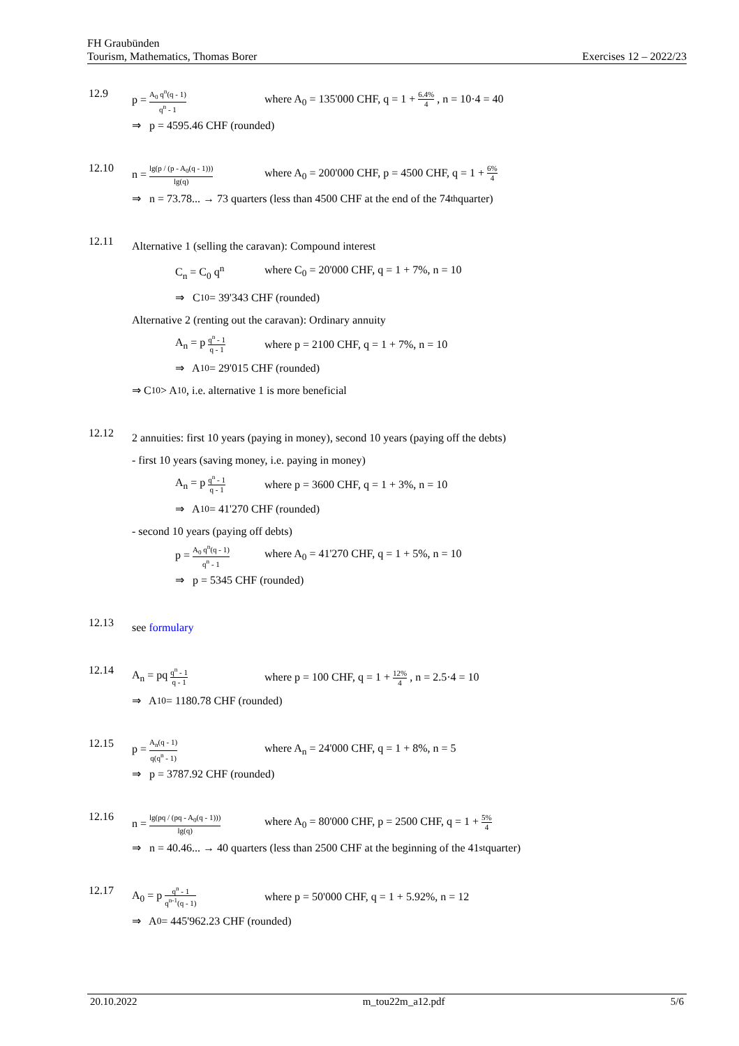FH Graubünden
Tourism, Mathematics, Thomas Borer Exercises 12 – 2022/23
12.9
p = A<sub>0</sub> q<sup>n</sup>(q - 1) q<sup>n</sup> - 1
where A<sub>0</sub> = 135'000 CHF, q = 1 + 6.4% 4 , n = 10·4 = 40
⇒ p = 4595.46 CHF (rounded)
12.10
n = lg(p / (p - A<sub>0</sub>(q - 1))) lg(q)
where A<sub>0</sub> = 200'000 CHF, p = 4500 CHF, q = 1 + 6% 4
⇒ n = 73.78... → 73 quarters (less than 4500 CHF at the end of the 74<sup>th</sup> quarter)
12.11
Alternative 1 (selling the caravan): Compound interest
C<sub>n</sub> = C<sub>0</sub> q<sup>n</sup>
where C<sub>0</sub> = 20'000 CHF, q = 1 + 7%, n = 10
⇒ C<sub>10</sub> = 39'343 CHF (rounded)
Alternative 2 (renting out the caravan): Ordinary annuity
A<sub>n</sub> = p q<sup>n</sup> - 1 q - 1
where p = 2100 CHF, q = 1 + 7%, n = 10
⇒ A<sub>10</sub> = 29'015 CHF (rounded)
⇒ C<sub>10</sub> > A<sub>10</sub>, i.e. alternative 1 is more beneficial
12.12
2 annuities: first 10 years (paying in money), second 10 years (paying off the debts)
- first 10 years (saving money, i.e. paying in money)
A<sub>n</sub> = p q<sup>n</sup> - 1 q - 1
where p = 3600 CHF, q = 1 + 3%, n = 10
⇒ A<sub>10</sub> = 41'270 CHF (rounded)
- second 10 years (paying off debts)
p = A<sub>0</sub> q<sup>n</sup>(q - 1) q<sup>n</sup> - 1
where A<sub>0</sub> = 41'270 CHF, q = 1 + 5%, n = 10
⇒ p = 5345 CHF (rounded)
12.13
see formulary
12.14
A<sub>n</sub> = pq q<sup>n</sup> - 1 q - 1
where p = 100 CHF, q = 1 + 12% 4 , n = 2.5·4 = 10
⇒ A<sub>10</sub> = 1180.78 CHF (rounded)
12.15
p = A<sub>n</sub>(q - 1) q(q<sup>n</sup> - 1)
where A<sub>n</sub> = 24'000 CHF, q = 1 + 8%, n = 5
⇒ p = 3787.92 CHF (rounded)
12.16
n = lg(pq / (pq - A<sub>0</sub>(q - 1))) lg(q)
where A<sub>0</sub> = 80'000 CHF, p = 2500 CHF, q = 1 + 5% 4
⇒ n = 40.46... → 40 quarters (less than 2500 CHF at the beginning of the 41<sup>st</sup> quarter)
12.17
A<sub>0</sub> = p q<sup>n</sup> - 1 q<sup>n-1</sup>(q - 1)
where p = 50'000 CHF, q = 1 + 5.92%, n = 12
⇒ A<sub>0</sub> = 445'962.23 CHF (rounded)
20.10.2022 m_tou22m_a12.pdf 5/6